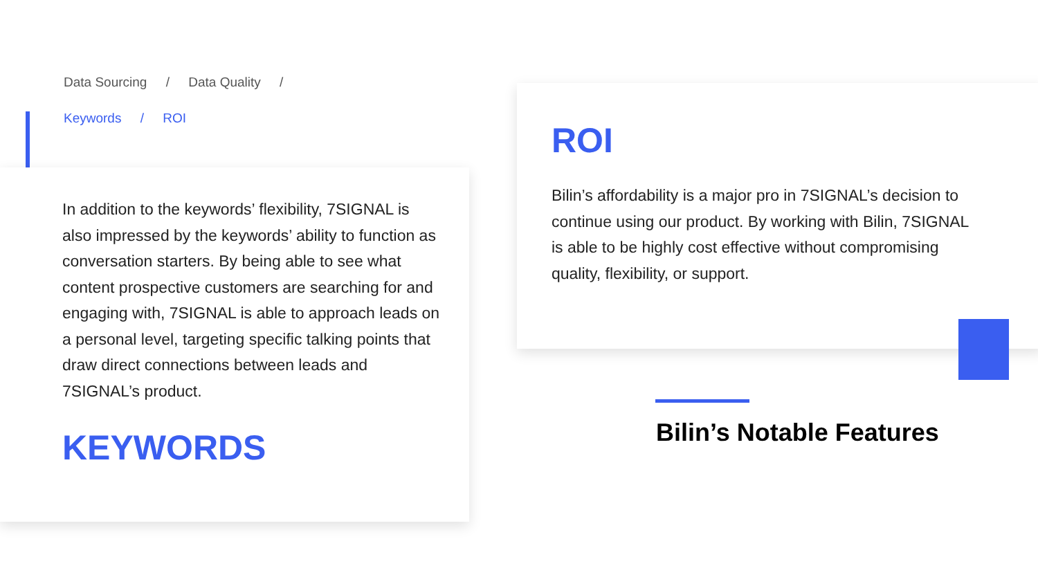Data Sourcing / Data Quality /
Keywords / ROI
In addition to the keywords’ flexibility, 7SIGNAL is also impressed by the keywords’ ability to function as conversation starters. By being able to see what content prospective customers are searching for and engaging with, 7SIGNAL is able to approach leads on a personal level, targeting specific talking points that draw direct connections between leads and 7SIGNAL’s product.
KEYWORDS
ROI
Bilin’s affordability is a major pro in 7SIGNAL’s decision to continue using our product. By working with Bilin, 7SIGNAL is able to be highly cost effective without compromising quality, flexibility, or support.
Bilin’s Notable Features